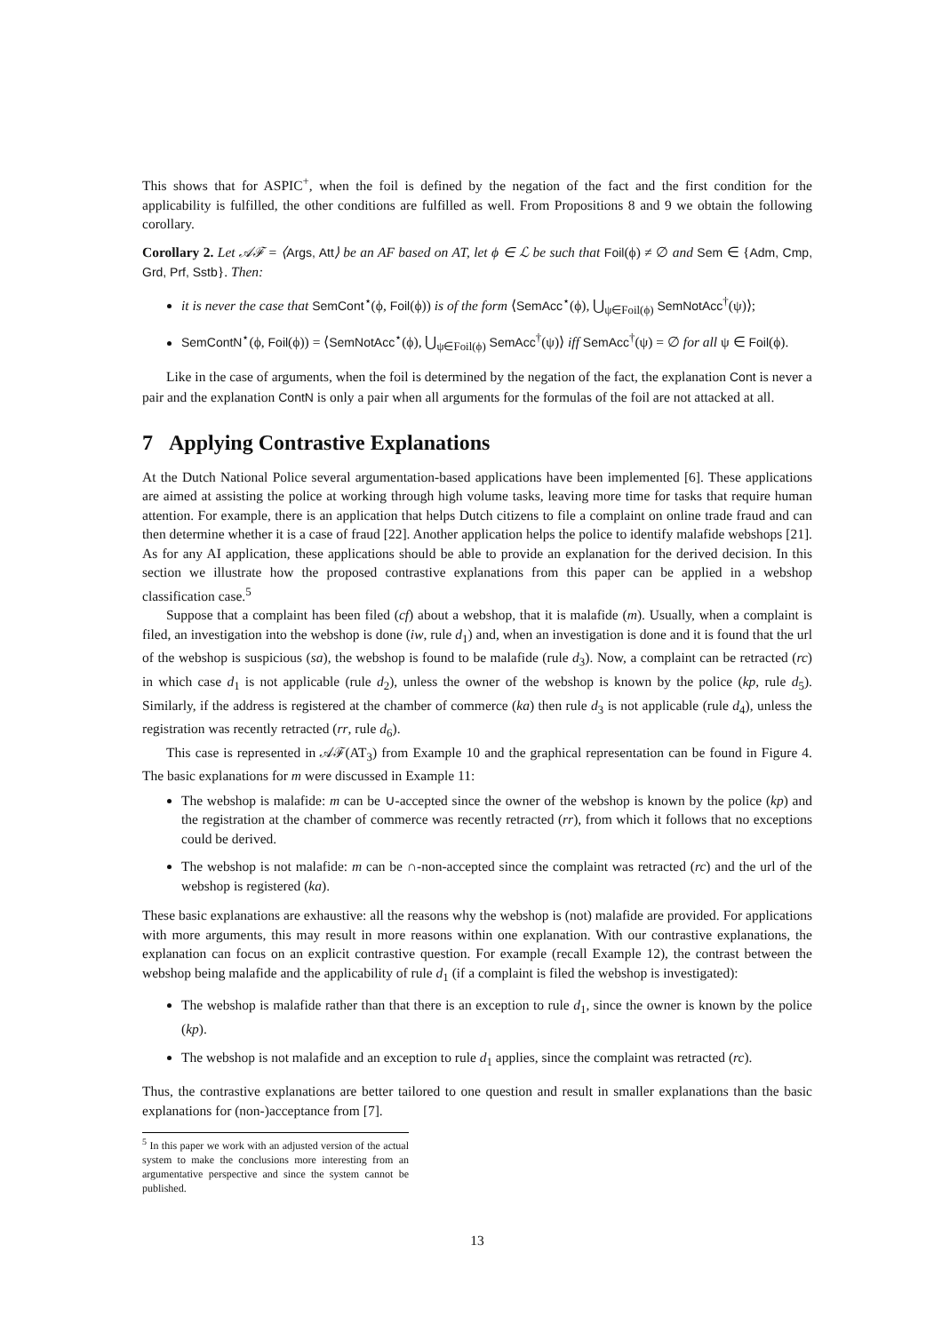This shows that for ASPIC<sup>+</sup>, when the foil is defined by the negation of the fact and the first condition for the applicability is fulfilled, the other conditions are fulfilled as well. From Propositions 8 and 9 we obtain the following corollary.
Corollary 2. Let 𝒜ℱ = ⟨Args, Att⟩ be an AF based on AT, let ϕ ∈ ℒ be such that Foil(ϕ) ≠ ∅ and Sem ∈ {Adm, Cmp, Grd, Prf, Sstb}. Then:
it is never the case that SemCont<sup>⋆</sup>(ϕ, Foil(ϕ)) is of the form ⟨SemAcc<sup>⋆</sup>(ϕ), ⋃<sub>ψ∈Foil(ϕ)</sub> SemNotAcc<sup>†</sup>(ψ)⟩;
SemContN<sup>⋆</sup>(ϕ, Foil(ϕ)) = ⟨SemNotAcc<sup>⋆</sup>(ϕ), ⋃<sub>ψ∈Foil(ϕ)</sub> SemAcc<sup>†</sup>(ψ)⟩ iff SemAcc<sup>†</sup>(ψ) = ∅ for all ψ ∈ Foil(ϕ).
Like in the case of arguments, when the foil is determined by the negation of the fact, the explanation Cont is never a pair and the explanation ContN is only a pair when all arguments for the formulas of the foil are not attacked at all.
7 Applying Contrastive Explanations
At the Dutch National Police several argumentation-based applications have been implemented [6]. These applications are aimed at assisting the police at working through high volume tasks, leaving more time for tasks that require human attention. For example, there is an application that helps Dutch citizens to file a complaint on online trade fraud and can then determine whether it is a case of fraud [22]. Another application helps the police to identify malafide webshops [21]. As for any AI application, these applications should be able to provide an explanation for the derived decision. In this section we illustrate how the proposed contrastive explanations from this paper can be applied in a webshop classification case.<sup>5</sup>
Suppose that a complaint has been filed (cf) about a webshop, that it is malafide (m). Usually, when a complaint is filed, an investigation into the webshop is done (iw, rule d<sub>1</sub>) and, when an investigation is done and it is found that the url of the webshop is suspicious (sa), the webshop is found to be malafide (rule d<sub>3</sub>). Now, a complaint can be retracted (rc) in which case d<sub>1</sub> is not applicable (rule d<sub>2</sub>), unless the owner of the webshop is known by the police (kp, rule d<sub>5</sub>). Similarly, if the address is registered at the chamber of commerce (ka) then rule d<sub>3</sub> is not applicable (rule d<sub>4</sub>), unless the registration was recently retracted (rr, rule d<sub>6</sub>).
This case is represented in 𝒜ℱ(AT<sub>3</sub>) from Example 10 and the graphical representation can be found in Figure 4. The basic explanations for m were discussed in Example 11:
The webshop is malafide: m can be ∪-accepted since the owner of the webshop is known by the police (kp) and the registration at the chamber of commerce was recently retracted (rr), from which it follows that no exceptions could be derived.
The webshop is not malafide: m can be ∩-non-accepted since the complaint was retracted (rc) and the url of the webshop is registered (ka).
These basic explanations are exhaustive: all the reasons why the webshop is (not) malafide are provided. For applications with more arguments, this may result in more reasons within one explanation. With our contrastive explanations, the explanation can focus on an explicit contrastive question. For example (recall Example 12), the contrast between the webshop being malafide and the applicability of rule d<sub>1</sub> (if a complaint is filed the webshop is investigated):
The webshop is malafide rather than that there is an exception to rule d<sub>1</sub>, since the owner is known by the police (kp).
The webshop is not malafide and an exception to rule d<sub>1</sub> applies, since the complaint was retracted (rc).
Thus, the contrastive explanations are better tailored to one question and result in smaller explanations than the basic explanations for (non-)acceptance from [7].
<sup>5</sup> In this paper we work with an adjusted version of the actual system to make the conclusions more interesting from an argumentative perspective and since the system cannot be published.
13